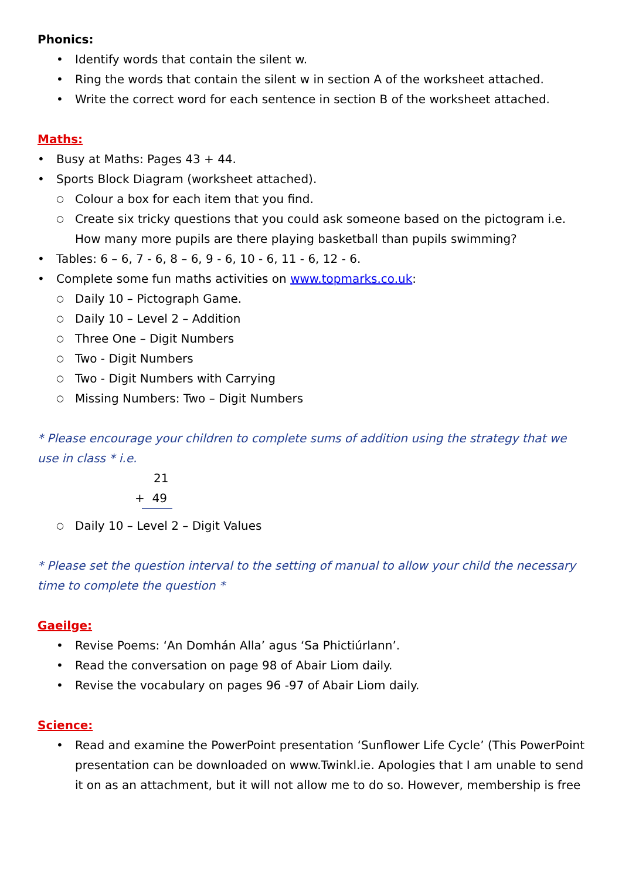Phonics:
• Identify words that contain the silent w.
• Ring the words that contain the silent w in section A of the worksheet attached.
• Write the correct word for each sentence in section B of the worksheet attached.
Maths:
• Busy at Maths: Pages 43 + 44.
• Sports Block Diagram (worksheet attached).
○ Colour a box for each item that you find.
○ Create six tricky questions that you could ask someone based on the pictogram i.e. How many more pupils are there playing basketball than pupils swimming?
• Tables: 6 – 6, 7 - 6, 8 – 6, 9 - 6, 10 - 6, 11 - 6, 12 - 6.
• Complete some fun maths activities on www.topmarks.co.uk:
○ Daily 10 – Pictograph Game.
○ Daily 10 – Level 2 – Addition
○ Three One – Digit Numbers
○ Two - Digit Numbers
○ Two - Digit Numbers with Carrying
○ Missing Numbers: Two – Digit Numbers
* Please encourage your children to complete sums of addition using the strategy that we use in class * i.e.
21
+ 49
○ Daily 10 – Level 2 – Digit Values
* Please set the question interval to the setting of manual to allow your child the necessary time to complete the question *
Gaeilge:
• Revise Poems: ‘An Domhán Alla’ agus ‘Sa Phictiúrlann’.
• Read the conversation on page 98 of Abair Liom daily.
• Revise the vocabulary on pages 96 -97 of Abair Liom daily.
Science:
• Read and examine the PowerPoint presentation ‘Sunflower Life Cycle’ (This PowerPoint presentation can be downloaded on www.Twinkl.ie. Apologies that I am unable to send it on as an attachment, but it will not allow me to do so. However, membership is free